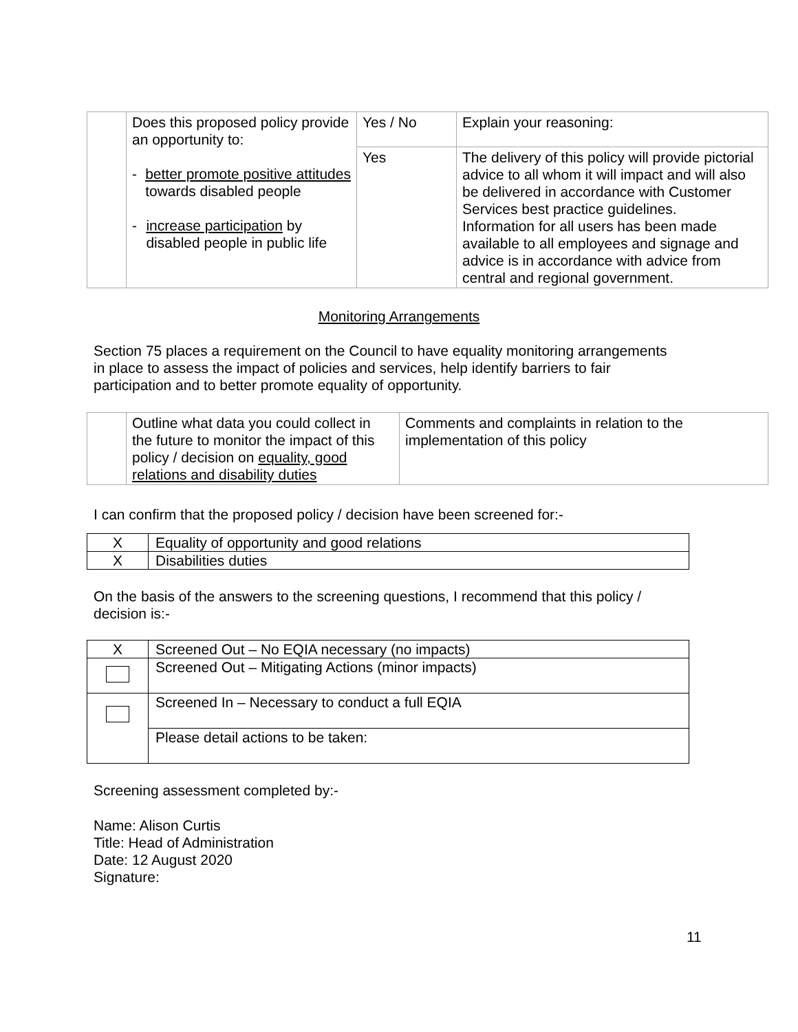| | Does this proposed policy provide an opportunity to: - better promote positive attitudes towards disabled people - increase participation by disabled people in public life | Yes / No | Explain your reasoning: |
| | | Yes | The delivery of this policy will provide pictorial advice to all whom it will impact and will also be delivered in accordance with Customer Services best practice guidelines. Information for all users has been made available to all employees and signage and advice is in accordance with advice from central and regional government. |
Monitoring Arrangements
Section 75 places a requirement on the Council to have equality monitoring arrangements in place to assess the impact of policies and services, help identify barriers to fair participation and to better promote equality of opportunity.
| | Outline what data you could collect in the future to monitor the impact of this policy / decision on equality, good relations and disability duties | Comments and complaints in relation to the implementation of this policy |
I can confirm that the proposed policy / decision have been screened for:-
| X | Equality of opportunity and good relations |
| X | Disabilities duties |
On the basis of the answers to the screening questions, I recommend that this policy / decision is:-
| X | Screened Out – No EQIA necessary (no impacts) |
| | Screened Out – Mitigating Actions (minor impacts) |
| | Screened In – Necessary to conduct a full EQIA |
| | Please detail actions to be taken: |
Screening assessment completed by:-
Name: Alison Curtis
Title: Head of Administration
Date: 12 August 2020
Signature:
11